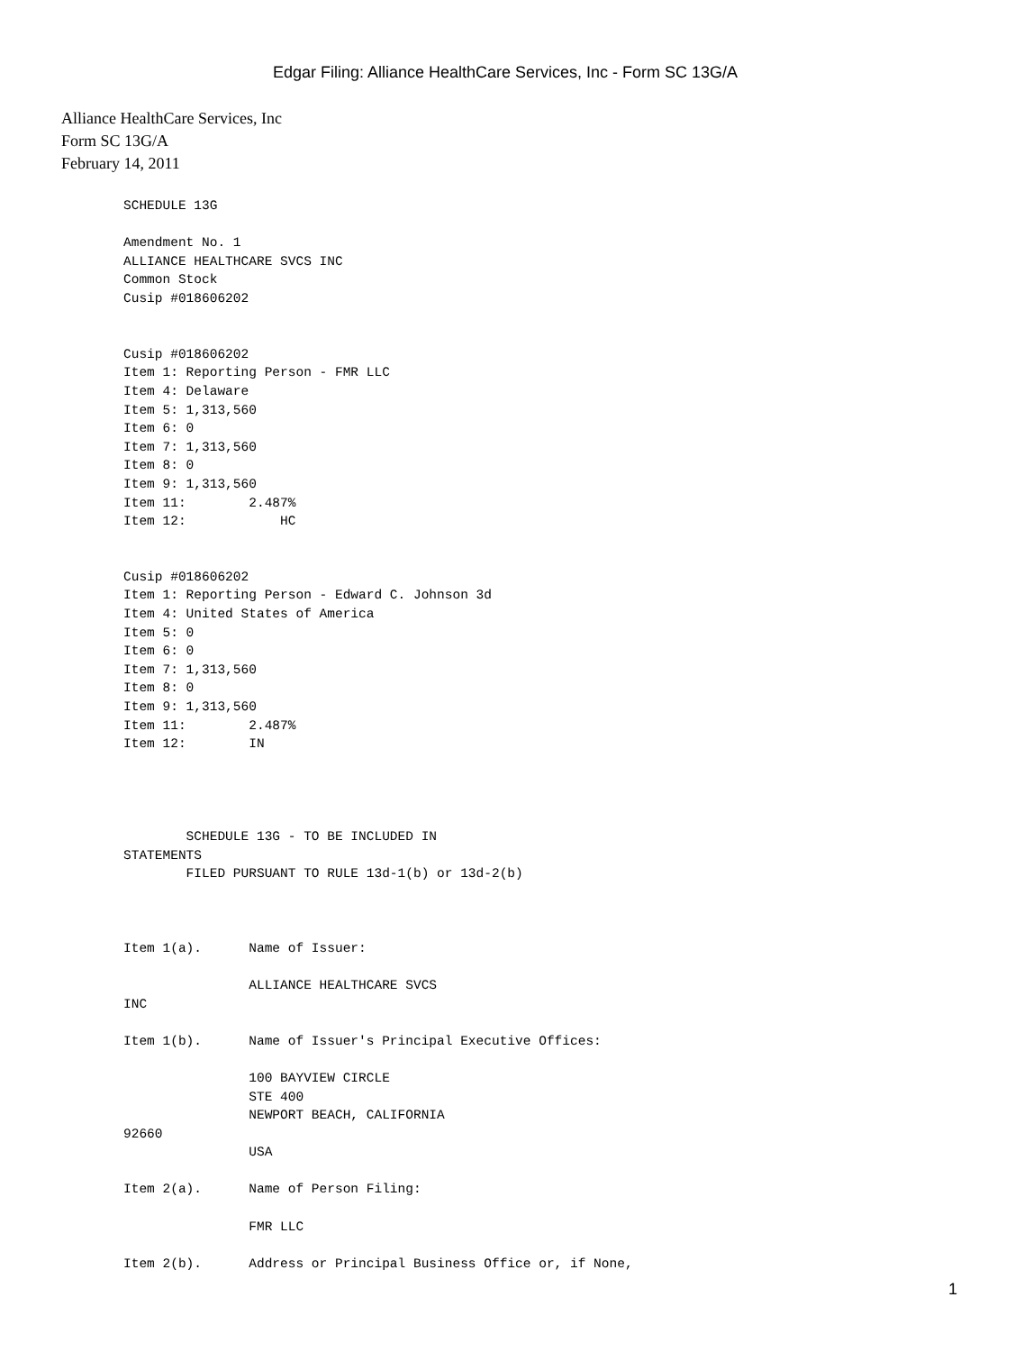Edgar Filing: Alliance HealthCare Services, Inc - Form SC 13G/A
Alliance HealthCare Services, Inc
Form SC 13G/A
February 14, 2011
SCHEDULE 13G

Amendment No. 1
ALLIANCE HEALTHCARE SVCS INC
Common Stock
Cusip #018606202


Cusip #018606202
Item 1: Reporting Person - FMR LLC
Item 4: Delaware
Item 5: 1,313,560
Item 6: 0
Item 7: 1,313,560
Item 8: 0
Item 9: 1,313,560
Item 11:        2.487%
Item 12:            HC


Cusip #018606202
Item 1: Reporting Person - Edward C. Johnson 3d
Item 4: United States of America
Item 5: 0
Item 6: 0
Item 7: 1,313,560
Item 8: 0
Item 9: 1,313,560
Item 11:        2.487%
Item 12:        IN




        SCHEDULE 13G - TO BE INCLUDED IN
STATEMENTS
        FILED PURSUANT TO RULE 13d-1(b) or 13d-2(b)



Item 1(a).      Name of Issuer:

                ALLIANCE HEALTHCARE SVCS
INC

Item 1(b).      Name of Issuer's Principal Executive Offices:

                100 BAYVIEW CIRCLE
                STE 400
                NEWPORT BEACH, CALIFORNIA
92660
                USA

Item 2(a).      Name of Person Filing:

                FMR LLC

Item 2(b).      Address or Principal Business Office or, if None,
1